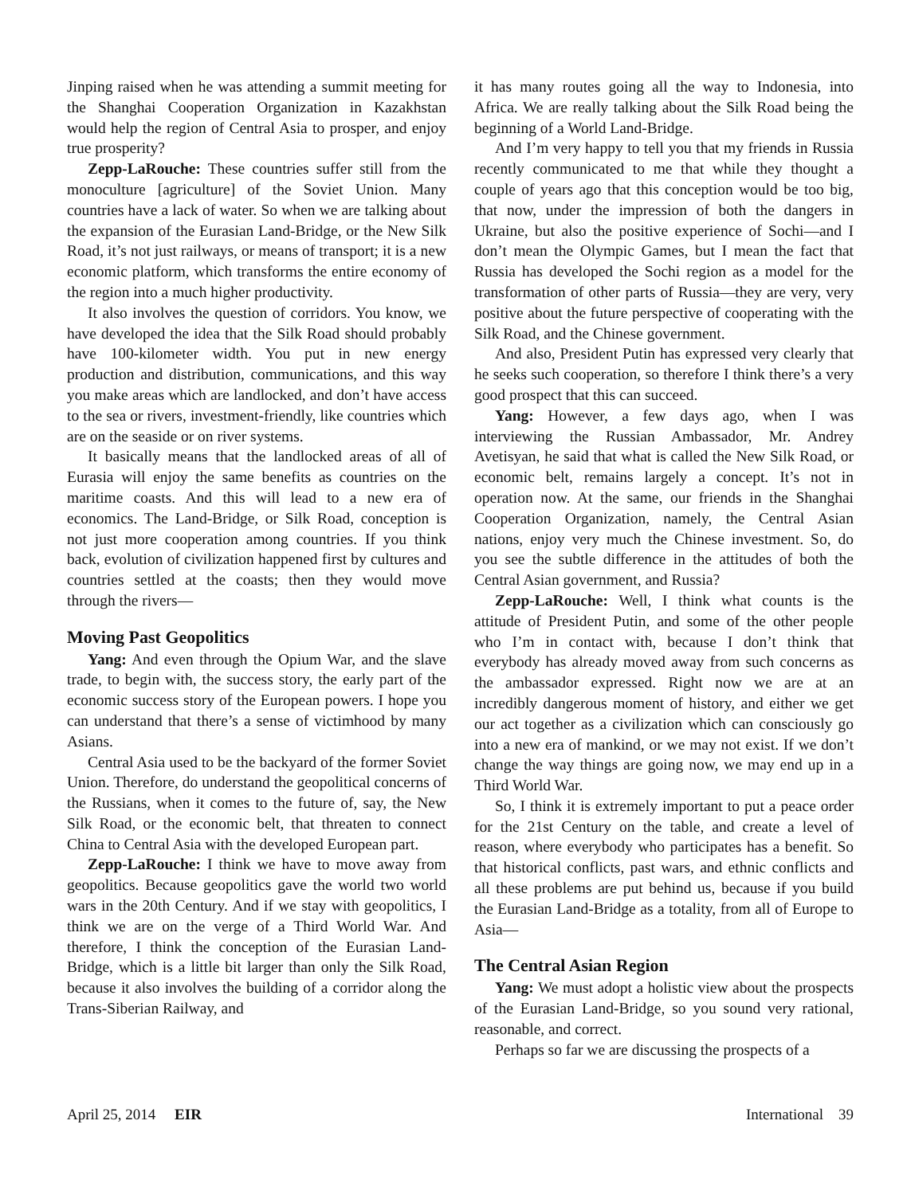Jinping raised when he was attending a summit meeting for the Shanghai Cooperation Organization in Kazakhstan would help the region of Central Asia to prosper, and enjoy true prosperity?
Zepp-LaRouche: These countries suffer still from the monoculture [agriculture] of the Soviet Union. Many countries have a lack of water. So when we are talking about the expansion of the Eurasian Land-Bridge, or the New Silk Road, it’s not just railways, or means of transport; it is a new economic platform, which transforms the entire economy of the region into a much higher productivity.
It also involves the question of corridors. You know, we have developed the idea that the Silk Road should probably have 100-kilometer width. You put in new energy production and distribution, communications, and this way you make areas which are landlocked, and don’t have access to the sea or rivers, investment-friendly, like countries which are on the seaside or on river systems.
It basically means that the landlocked areas of all of Eurasia will enjoy the same benefits as countries on the maritime coasts. And this will lead to a new era of economics. The Land-Bridge, or Silk Road, conception is not just more cooperation among countries. If you think back, evolution of civilization happened first by cultures and countries settled at the coasts; then they would move through the rivers—
Moving Past Geopolitics
Yang: And even through the Opium War, and the slave trade, to begin with, the success story, the early part of the economic success story of the European powers. I hope you can understand that there’s a sense of victimhood by many Asians.
Central Asia used to be the backyard of the former Soviet Union. Therefore, do understand the geopolitical concerns of the Russians, when it comes to the future of, say, the New Silk Road, or the economic belt, that threaten to connect China to Central Asia with the developed European part.
Zepp-LaRouche: I think we have to move away from geopolitics. Because geopolitics gave the world two world wars in the 20th Century. And if we stay with geopolitics, I think we are on the verge of a Third World War. And therefore, I think the conception of the Eurasian Land-Bridge, which is a little bit larger than only the Silk Road, because it also involves the building of a corridor along the Trans-Siberian Railway, and
it has many routes going all the way to Indonesia, into Africa. We are really talking about the Silk Road being the beginning of a World Land-Bridge.
And I’m very happy to tell you that my friends in Russia recently communicated to me that while they thought a couple of years ago that this conception would be too big, that now, under the impression of both the dangers in Ukraine, but also the positive experience of Sochi—and I don’t mean the Olympic Games, but I mean the fact that Russia has developed the Sochi region as a model for the transformation of other parts of Russia—they are very, very positive about the future perspective of cooperating with the Silk Road, and the Chinese government.
And also, President Putin has expressed very clearly that he seeks such cooperation, so therefore I think there’s a very good prospect that this can succeed.
Yang: However, a few days ago, when I was interviewing the Russian Ambassador, Mr. Andrey Avetisyan, he said that what is called the New Silk Road, or economic belt, remains largely a concept. It’s not in operation now. At the same, our friends in the Shanghai Cooperation Organization, namely, the Central Asian nations, enjoy very much the Chinese investment. So, do you see the subtle difference in the attitudes of both the Central Asian government, and Russia?
Zepp-LaRouche: Well, I think what counts is the attitude of President Putin, and some of the other people who I’m in contact with, because I don’t think that everybody has already moved away from such concerns as the ambassador expressed. Right now we are at an incredibly dangerous moment of history, and either we get our act together as a civilization which can consciously go into a new era of mankind, or we may not exist. If we don’t change the way things are going now, we may end up in a Third World War.
So, I think it is extremely important to put a peace order for the 21st Century on the table, and create a level of reason, where everybody who participates has a benefit. So that historical conflicts, past wars, and ethnic conflicts and all these problems are put behind us, because if you build the Eurasian Land-Bridge as a totality, from all of Europe to Asia—
The Central Asian Region
Yang: We must adopt a holistic view about the prospects of the Eurasian Land-Bridge, so you sound very rational, reasonable, and correct.
Perhaps so far we are discussing the prospects of a
April 25, 2014 EIR International 39